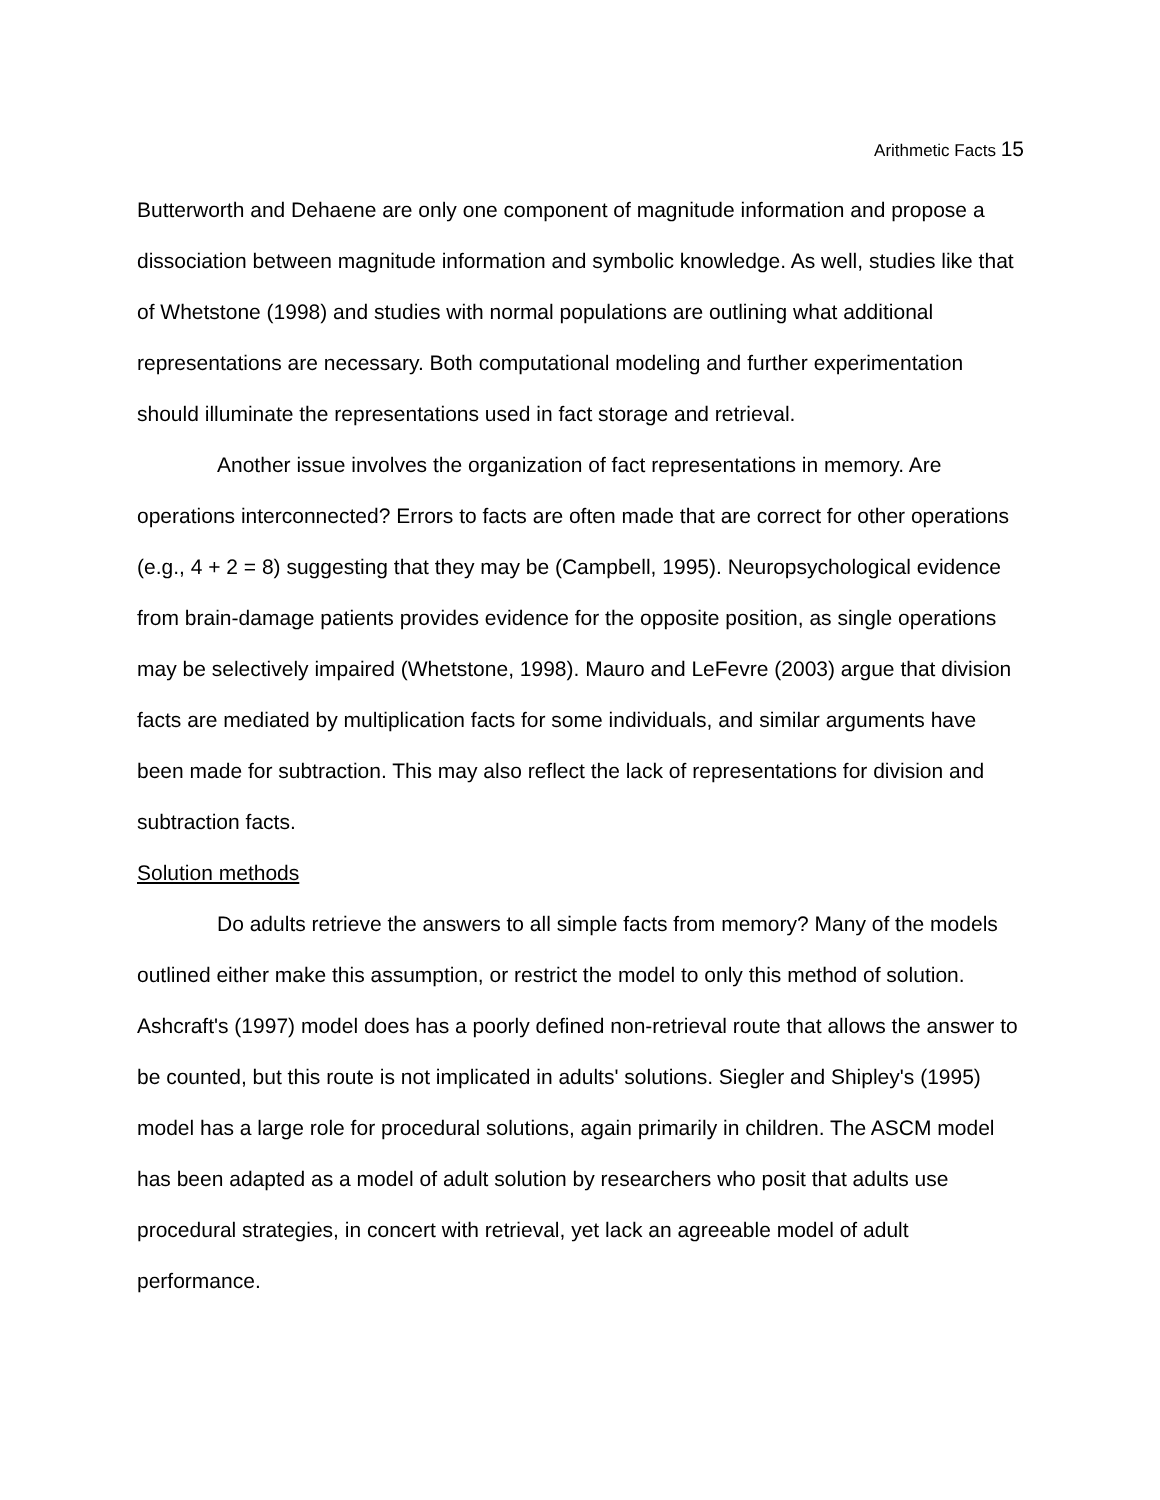Arithmetic Facts 15
Butterworth and Dehaene are only one component of magnitude information and propose a dissociation between magnitude information and symbolic knowledge. As well, studies like that of Whetstone (1998) and studies with normal populations are outlining what additional representations are necessary. Both computational modeling and further experimentation should illuminate the representations used in fact storage and retrieval.
Another issue involves the organization of fact representations in memory. Are operations interconnected? Errors to facts are often made that are correct for other operations (e.g., 4 + 2 = 8) suggesting that they may be (Campbell, 1995). Neuropsychological evidence from brain-damage patients provides evidence for the opposite position, as single operations may be selectively impaired (Whetstone, 1998). Mauro and LeFevre (2003) argue that division facts are mediated by multiplication facts for some individuals, and similar arguments have been made for subtraction. This may also reflect the lack of representations for division and subtraction facts.
Solution methods
Do adults retrieve the answers to all simple facts from memory? Many of the models outlined either make this assumption, or restrict the model to only this method of solution. Ashcraft's (1997) model does has a poorly defined non-retrieval route that allows the answer to be counted, but this route is not implicated in adults' solutions. Siegler and Shipley's (1995) model has a large role for procedural solutions, again primarily in children. The ASCM model has been adapted as a model of adult solution by researchers who posit that adults use procedural strategies, in concert with retrieval, yet lack an agreeable model of adult performance.